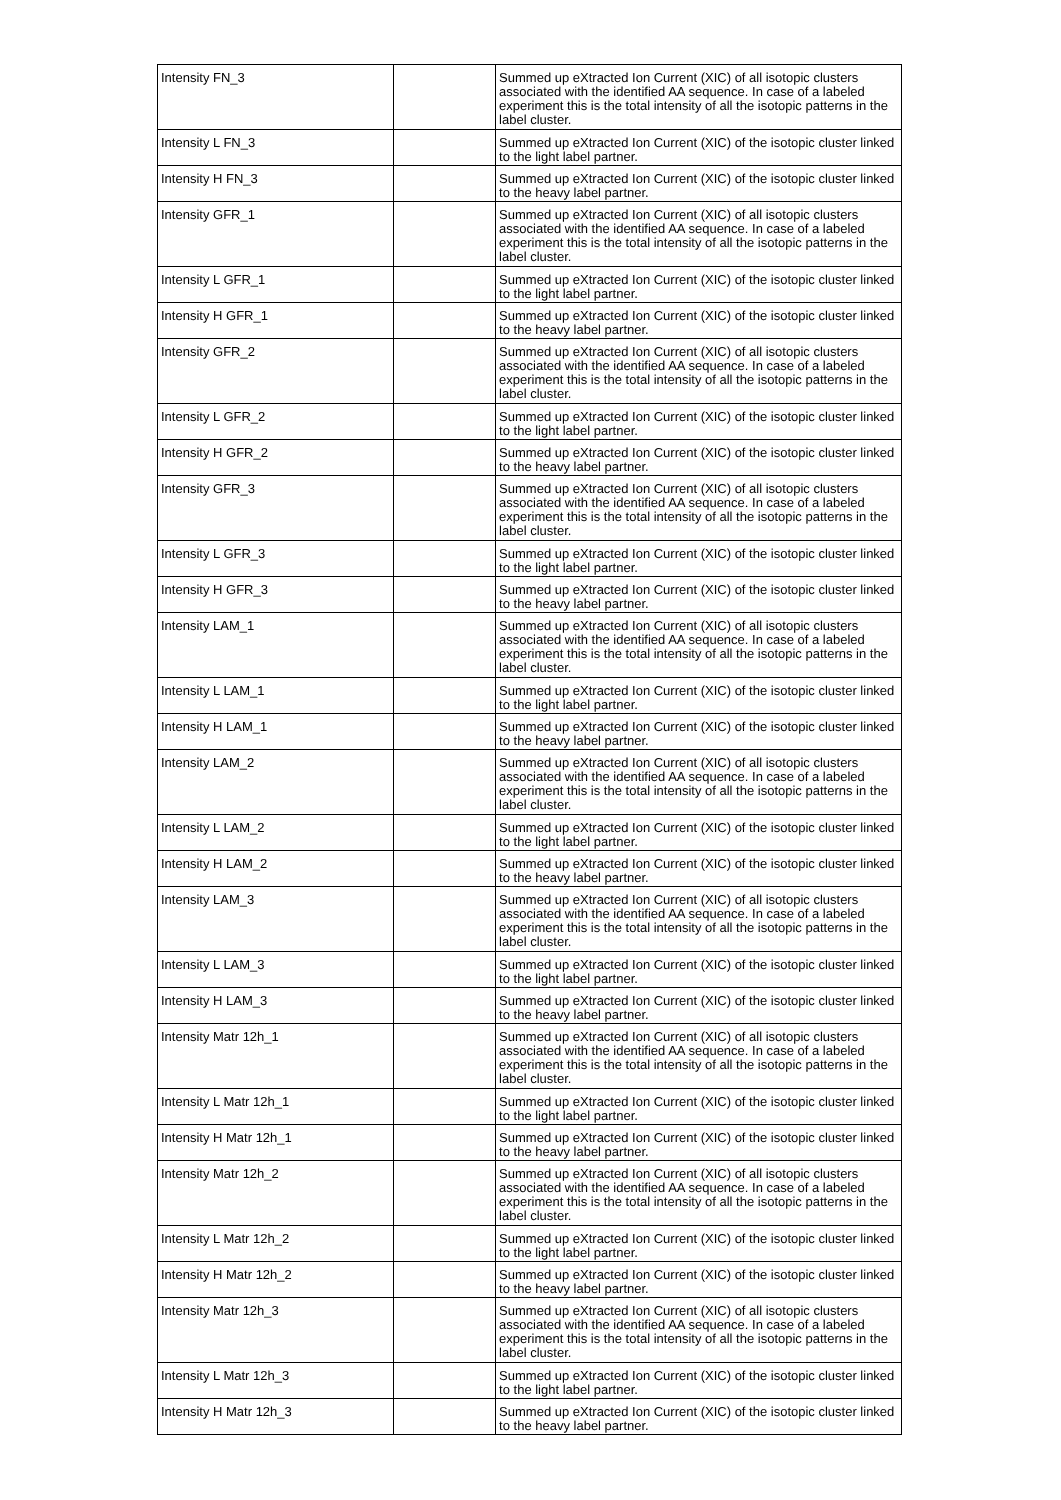| Intensity FN_3 | | Summed up eXtracted Ion Current (XIC) of all isotopic clusters associated with the identified AA sequence. In case of a labeled experiment this is the total intensity of all the isotopic patterns in the label cluster. |
| Intensity L FN_3 | | Summed up eXtracted Ion Current (XIC) of the isotopic cluster linked to the light label partner. |
| Intensity H FN_3 | | Summed up eXtracted Ion Current (XIC) of the isotopic cluster linked to the heavy label partner. |
| Intensity GFR_1 | | Summed up eXtracted Ion Current (XIC) of all isotopic clusters associated with the identified AA sequence. In case of a labeled experiment this is the total intensity of all the isotopic patterns in the label cluster. |
| Intensity L GFR_1 | | Summed up eXtracted Ion Current (XIC) of the isotopic cluster linked to the light label partner. |
| Intensity H GFR_1 | | Summed up eXtracted Ion Current (XIC) of the isotopic cluster linked to the heavy label partner. |
| Intensity GFR_2 | | Summed up eXtracted Ion Current (XIC) of all isotopic clusters associated with the identified AA sequence. In case of a labeled experiment this is the total intensity of all the isotopic patterns in the label cluster. |
| Intensity L GFR_2 | | Summed up eXtracted Ion Current (XIC) of the isotopic cluster linked to the light label partner. |
| Intensity H GFR_2 | | Summed up eXtracted Ion Current (XIC) of the isotopic cluster linked to the heavy label partner. |
| Intensity GFR_3 | | Summed up eXtracted Ion Current (XIC) of all isotopic clusters associated with the identified AA sequence. In case of a labeled experiment this is the total intensity of all the isotopic patterns in the label cluster. |
| Intensity L GFR_3 | | Summed up eXtracted Ion Current (XIC) of the isotopic cluster linked to the light label partner. |
| Intensity H GFR_3 | | Summed up eXtracted Ion Current (XIC) of the isotopic cluster linked to the heavy label partner. |
| Intensity LAM_1 | | Summed up eXtracted Ion Current (XIC) of all isotopic clusters associated with the identified AA sequence. In case of a labeled experiment this is the total intensity of all the isotopic patterns in the label cluster. |
| Intensity L LAM_1 | | Summed up eXtracted Ion Current (XIC) of the isotopic cluster linked to the light label partner. |
| Intensity H LAM_1 | | Summed up eXtracted Ion Current (XIC) of the isotopic cluster linked to the heavy label partner. |
| Intensity LAM_2 | | Summed up eXtracted Ion Current (XIC) of all isotopic clusters associated with the identified AA sequence. In case of a labeled experiment this is the total intensity of all the isotopic patterns in the label cluster. |
| Intensity L LAM_2 | | Summed up eXtracted Ion Current (XIC) of the isotopic cluster linked to the light label partner. |
| Intensity H LAM_2 | | Summed up eXtracted Ion Current (XIC) of the isotopic cluster linked to the heavy label partner. |
| Intensity LAM_3 | | Summed up eXtracted Ion Current (XIC) of all isotopic clusters associated with the identified AA sequence. In case of a labeled experiment this is the total intensity of all the isotopic patterns in the label cluster. |
| Intensity L LAM_3 | | Summed up eXtracted Ion Current (XIC) of the isotopic cluster linked to the light label partner. |
| Intensity H LAM_3 | | Summed up eXtracted Ion Current (XIC) of the isotopic cluster linked to the heavy label partner. |
| Intensity Matr 12h_1 | | Summed up eXtracted Ion Current (XIC) of all isotopic clusters associated with the identified AA sequence. In case of a labeled experiment this is the total intensity of all the isotopic patterns in the label cluster. |
| Intensity L Matr 12h_1 | | Summed up eXtracted Ion Current (XIC) of the isotopic cluster linked to the light label partner. |
| Intensity H Matr 12h_1 | | Summed up eXtracted Ion Current (XIC) of the isotopic cluster linked to the heavy label partner. |
| Intensity Matr 12h_2 | | Summed up eXtracted Ion Current (XIC) of all isotopic clusters associated with the identified AA sequence. In case of a labeled experiment this is the total intensity of all the isotopic patterns in the label cluster. |
| Intensity L Matr 12h_2 | | Summed up eXtracted Ion Current (XIC) of the isotopic cluster linked to the light label partner. |
| Intensity H Matr 12h_2 | | Summed up eXtracted Ion Current (XIC) of the isotopic cluster linked to the heavy label partner. |
| Intensity Matr 12h_3 | | Summed up eXtracted Ion Current (XIC) of all isotopic clusters associated with the identified AA sequence. In case of a labeled experiment this is the total intensity of all the isotopic patterns in the label cluster. |
| Intensity L Matr 12h_3 | | Summed up eXtracted Ion Current (XIC) of the isotopic cluster linked to the light label partner. |
| Intensity H Matr 12h_3 | | Summed up eXtracted Ion Current (XIC) of the isotopic cluster linked to the heavy label partner. |